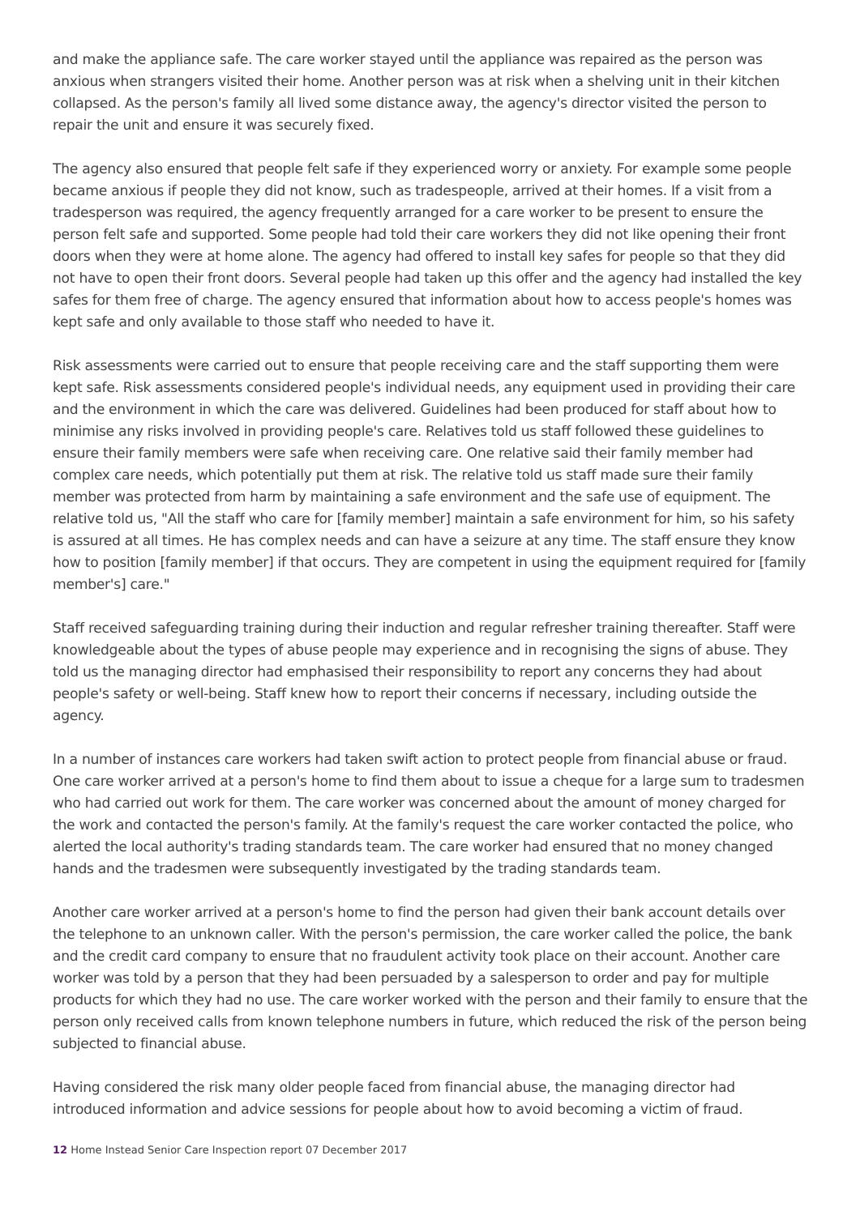and make the appliance safe. The care worker stayed until the appliance was repaired as the person was anxious when strangers visited their home. Another person was at risk when a shelving unit in their kitchen collapsed. As the person's family all lived some distance away, the agency's director visited the person to repair the unit and ensure it was securely fixed.
The agency also ensured that people felt safe if they experienced worry or anxiety. For example some people became anxious if people they did not know, such as tradespeople, arrived at their homes. If a visit from a tradesperson was required, the agency frequently arranged for a care worker to be present to ensure the person felt safe and supported. Some people had told their care workers they did not like opening their front doors when they were at home alone. The agency had offered to install key safes for people so that they did not have to open their front doors. Several people had taken up this offer and the agency had installed the key safes for them free of charge. The agency ensured that information about how to access people's homes was kept safe and only available to those staff who needed to have it.
Risk assessments were carried out to ensure that people receiving care and the staff supporting them were kept safe. Risk assessments considered people's individual needs, any equipment used in providing their care and the environment in which the care was delivered. Guidelines had been produced for staff about how to minimise any risks involved in providing people's care. Relatives told us staff followed these guidelines to ensure their family members were safe when receiving care. One relative said their family member had complex care needs, which potentially put them at risk. The relative told us staff made sure their family member was protected from harm by maintaining a safe environment and the safe use of equipment. The relative told us, "All the staff who care for [family member] maintain a safe environment for him, so his safety is assured at all times. He has complex needs and can have a seizure at any time. The staff ensure they know how to position [family member] if that occurs. They are competent in using the equipment required for [family member's] care."
Staff received safeguarding training during their induction and regular refresher training thereafter. Staff were knowledgeable about the types of abuse people may experience and in recognising the signs of abuse. They told us the managing director had emphasised their responsibility to report any concerns they had about people's safety or well-being. Staff knew how to report their concerns if necessary, including outside the agency.
In a number of instances care workers had taken swift action to protect people from financial abuse or fraud. One care worker arrived at a person's home to find them about to issue a cheque for a large sum to tradesmen who had carried out work for them. The care worker was concerned about the amount of money charged for the work and contacted the person's family. At the family's request the care worker contacted the police, who alerted the local authority's trading standards team. The care worker had ensured that no money changed hands and the tradesmen were subsequently investigated by the trading standards team.
Another care worker arrived at a person's home to find the person had given their bank account details over the telephone to an unknown caller. With the person's permission, the care worker called the police, the bank and the credit card company to ensure that no fraudulent activity took place on their account. Another care worker was told by a person that they had been persuaded by a salesperson to order and pay for multiple products for which they had no use. The care worker worked with the person and their family to ensure that the person only received calls from known telephone numbers in future, which reduced the risk of the person being subjected to financial abuse.
Having considered the risk many older people faced from financial abuse, the managing director had introduced information and advice sessions for people about how to avoid becoming a victim of fraud.
12 Home Instead Senior Care Inspection report 07 December 2017